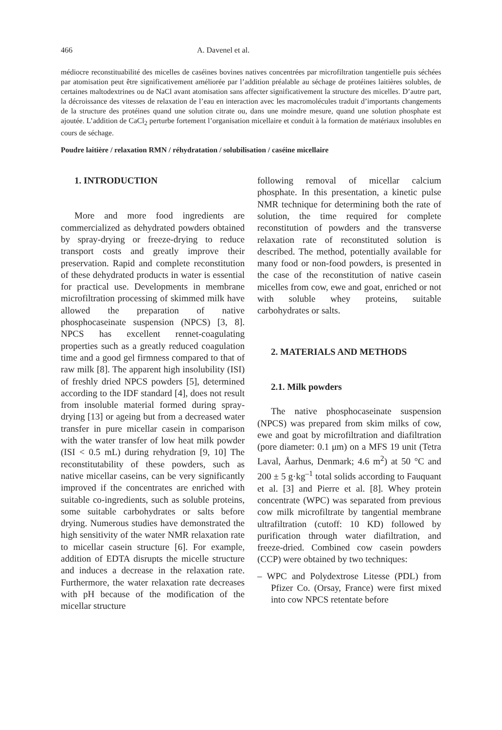466 A. Davenel et al.
médiocre reconstituabilité des micelles de caséines bovines natives concentrées par microfiltration tangentielle puis séchées par atomisation peut être significativement améliorée par l’addition préalable au séchage de protéines laitières solubles, de certaines maltodextrines ou de NaCl avant atomisation sans affecter significativement la structure des micelles. D’autre part, la décroissance des vitesses de relaxation de l’eau en interaction avec les macromolécules traduit d’importants changements de la structure des protéines quand une solution citrate ou, dans une moindre mesure, quand une solution phosphate est ajoutée. L’addition de CaCl<sub>2</sub> perturbe fortement l’organisation micellaire et conduit à la formation de matériaux insolubles en cours de séchage.
Poudre laitière / relaxation RMN / réhydratation / solubilisation / caséine micellaire
1. INTRODUCTION
More and more food ingredients are commercialized as dehydrated powders obtained by spray-drying or freeze-drying to reduce transport costs and greatly improve their preservation. Rapid and complete reconstitution of these dehydrated products in water is essential for practical use. Developments in membrane microfiltration processing of skimmed milk have allowed the preparation of native phosphocaseinate suspension (NPCS) [3, 8]. NPCS has excellent rennet-coagulating properties such as a greatly reduced coagulation time and a good gel firmness compared to that of raw milk [8]. The apparent high insolubility (ISI) of freshly dried NPCS powders [5], determined according to the IDF standard [4], does not result from insoluble material formed during spray-drying [13] or ageing but from a decreased water transfer in pure micellar casein in comparison with the water transfer of low heat milk powder (ISI < 0.5 mL) during rehydration [9, 10] The reconstitutability of these powders, such as native micellar caseins, can be very significantly improved if the concentrates are enriched with suitable co-ingredients, such as soluble proteins, some suitable carbohydrates or salts before drying. Numerous studies have demonstrated the high sensitivity of the water NMR relaxation rate to micellar casein structure [6]. For example, addition of EDTA disrupts the micelle structure and induces a decrease in the relaxation rate. Furthermore, the water relaxation rate decreases with pH because of the modification of the micellar structure
following removal of micellar calcium phosphate. In this presentation, a kinetic pulse NMR technique for determining both the rate of solution, the time required for complete reconstitution of powders and the transverse relaxation rate of reconstituted solution is described. The method, potentially available for many food or non-food powders, is presented in the case of the reconstitution of native casein micelles from cow, ewe and goat, enriched or not with soluble whey proteins, suitable carbohydrates or salts.
2. MATERIALS AND METHODS
2.1. Milk powders
The native phosphocaseinate suspension (NPCS) was prepared from skim milks of cow, ewe and goat by microfiltration and diafiltration (pore diameter: 0.1 μm) on a MFS 19 unit (Tetra Laval, Åarhus, Denmark; 4.6 m<sup>2</sup>) at 50 °C and 200 ± 5 g·kg<sup>–1</sup> total solids according to Fauquant et al. [3] and Pierre et al. [8]. Whey protein concentrate (WPC) was separated from previous cow milk microfiltrate by tangential membrane ultrafiltration (cutoff: 10 KD) followed by purification through water diafiltration, and freeze-dried. Combined cow casein powders (CCP) were obtained by two techniques:
– WPC and Polydextrose Litesse (PDL) from Pfizer Co. (Orsay, France) were first mixed into cow NPCS retentate before